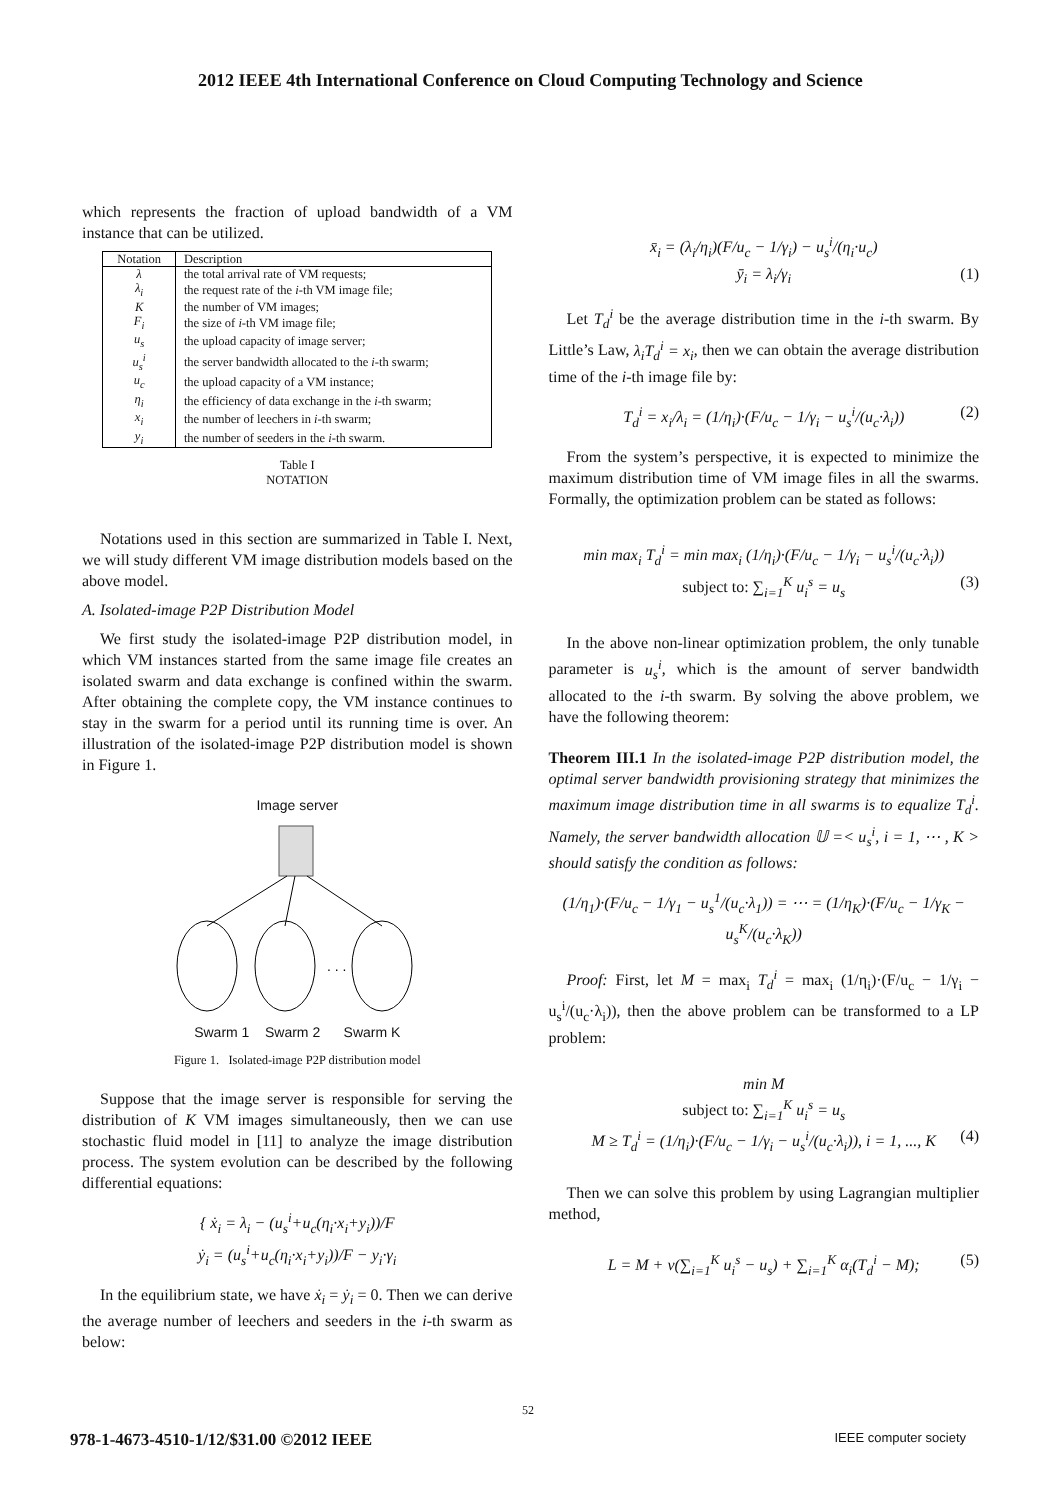2012 IEEE 4th International Conference on Cloud Computing Technology and Science
which represents the fraction of upload bandwidth of a VM instance that can be utilized.
| Notation | Description |
| --- | --- |
| λ | the total arrival rate of VM requests; |
| λ<sub>i</sub> | the request rate of the i -th VM image file; |
| K | the number of VM images; |
| F<sub>i</sub> | the size of i -th VM image file; |
| u<sub>s</sub> | the upload capacity of image server; |
| u<sub>s</sub><sup>i</sup> | the server bandwidth allocated to the i -th swarm; |
| u<sub>c</sub> | the upload capacity of a VM instance; |
| η<sub>i</sub> | the efficiency of data exchange in the i -th swarm; |
| x<sub>i</sub> | the number of leechers in i -th swarm; |
| y<sub>i</sub> | the number of seeders in the i -th swarm. |
Table I
NOTATION
Notations used in this section are summarized in Table I. Next, we will study different VM image distribution models based on the above model.
A. Isolated-image P2P Distribution Model
We first study the isolated-image P2P distribution model, in which VM instances started from the same image file creates an isolated swarm and data exchange is confined within the swarm. After obtaining the complete copy, the VM instance continues to stay in the swarm for a period until its running time is over. An illustration of the isolated-image P2P distribution model is shown in Figure 1.
Image server
. . .
Swarm 1 Swarm 2 Swarm K
Figure 1. Isolated-image P2P distribution model
Suppose that the image server is responsible for serving the distribution of K VM images simultaneously, then we can use stochastic fluid model in [11] to analyze the image distribution process. The system evolution can be described by the following differential equations:
{ ẋ<sub>i</sub> = λ<sub>i</sub> − (u<sub>s</sub><sup>i</sup>+u<sub>c</sub>(η<sub>i</sub>·x<sub>i</sub>+y<sub>i</sub>))/F
ẏ<sub>i</sub> = (u<sub>s</sub><sup>i</sup>+u<sub>c</sub>(η<sub>i</sub>·x<sub>i</sub>+y<sub>i</sub>))/F − y<sub>i</sub>·γ<sub>i</sub>
In the equilibrium state, we have ẋ<sub>i</sub> = ẏ<sub>i</sub> = 0. Then we can derive the average number of leechers and seeders in the i-th swarm as below:
x̄<sub>i</sub> = (λ<sub>i</sub>/η<sub>i</sub>)(F/u<sub>c</sub> − 1/γ<sub>i</sub>) − u<sub>s</sub><sup>i</sup>/(η<sub>i</sub>·u<sub>c</sub>)
ȳ<sub>i</sub> = λ<sub>i</sub>/γ<sub>i</sub> (1)
Let T<sub>d</sub><sup>i</sup> be the average distribution time in the i-th swarm. By Little’s Law, λ<sub>i</sub>T<sub>d</sub><sup>i</sup> = x<sub>i</sub>, then we can obtain the average distribution time of the i-th image file by:
T<sub>d</sub><sup>i</sup> = x<sub>i</sub>/λ<sub>i</sub> = (1/η<sub>i</sub>)·(F/u<sub>c</sub> − 1/γ<sub>i</sub> − u<sub>s</sub><sup>i</sup>/(u<sub>c</sub>·λ<sub>i</sub>)) (2)
From the system’s perspective, it is expected to minimize the maximum distribution time of VM image files in all the swarms. Formally, the optimization problem can be stated as follows:
min max<sub>i</sub> T<sub>d</sub><sup>i</sup> = min max<sub>i</sub> (1/η<sub>i</sub>)·(F/u<sub>c</sub> − 1/γ<sub>i</sub> − u<sub>s</sub><sup>i</sup>/(u<sub>c</sub>·λ<sub>i</sub>))
subject to: ∑<sub>i=1</sub><sup>K</sup> u<sub>i</sub><sup>s</sup> = u<sub>s</sub> (3)
In the above non-linear optimization problem, the only tunable parameter is u<sub>s</sub><sup>i</sup>, which is the amount of server bandwidth allocated to the i-th swarm. By solving the above problem, we have the following theorem:
Theorem III.1 In the isolated-image P2P distribution model, the optimal server bandwidth provisioning strategy that minimizes the maximum image distribution time in all swarms is to equalize T<sub>d</sub><sup>i</sup>. Namely, the server bandwidth allocation 𝕌 =< u<sub>s</sub><sup>i</sup>, i = 1, ⋯ , K > should satisfy the condition as follows:
(1/η<sub>1</sub>)·(F/u<sub>c</sub> − 1/γ<sub>1</sub> − u<sub>s</sub><sup>1</sup>/(u<sub>c</sub>·λ<sub>1</sub>)) = ⋯ = (1/η<sub>K</sub>)·(F/u<sub>c</sub> − 1/γ<sub>K</sub> − u<sub>s</sub><sup>K</sup>/(u<sub>c</sub>·λ<sub>K</sub>))
Proof: First, let M = max<sub>i</sub> T<sub>d</sub><sup>i</sup> = max<sub>i</sub> (1/η<sub>i</sub>)·(F/u<sub>c</sub> − 1/γ<sub>i</sub> − u<sub>s</sub><sup>i</sup>/(u<sub>c</sub>·λ<sub>i</sub>)), then the above problem can be transformed to a LP problem:
min M
subject to: ∑<sub>i=1</sub><sup>K</sup> u<sub>i</sub><sup>s</sup> = u<sub>s</sub>
M ≥ T<sub>d</sub><sup>i</sup> = (1/η<sub>i</sub>)·(F/u<sub>c</sub> − 1/γ<sub>i</sub> − u<sub>s</sub><sup>i</sup>/(u<sub>c</sub>·λ<sub>i</sub>)), i = 1, ..., K (4)
Then we can solve this problem by using Lagrangian multiplier method,
L = M + v(∑<sub>i=1</sub><sup>K</sup> u<sub>i</sub><sup>s</sup> − u<sub>s</sub>) + ∑<sub>i=1</sub><sup>K</sup> α<sub>i</sub>(T<sub>d</sub><sup>i</sup> − M); (5)
52
978-1-4673-4510-1/12/$31.00 ©2012 IEEE
IEEE computer society